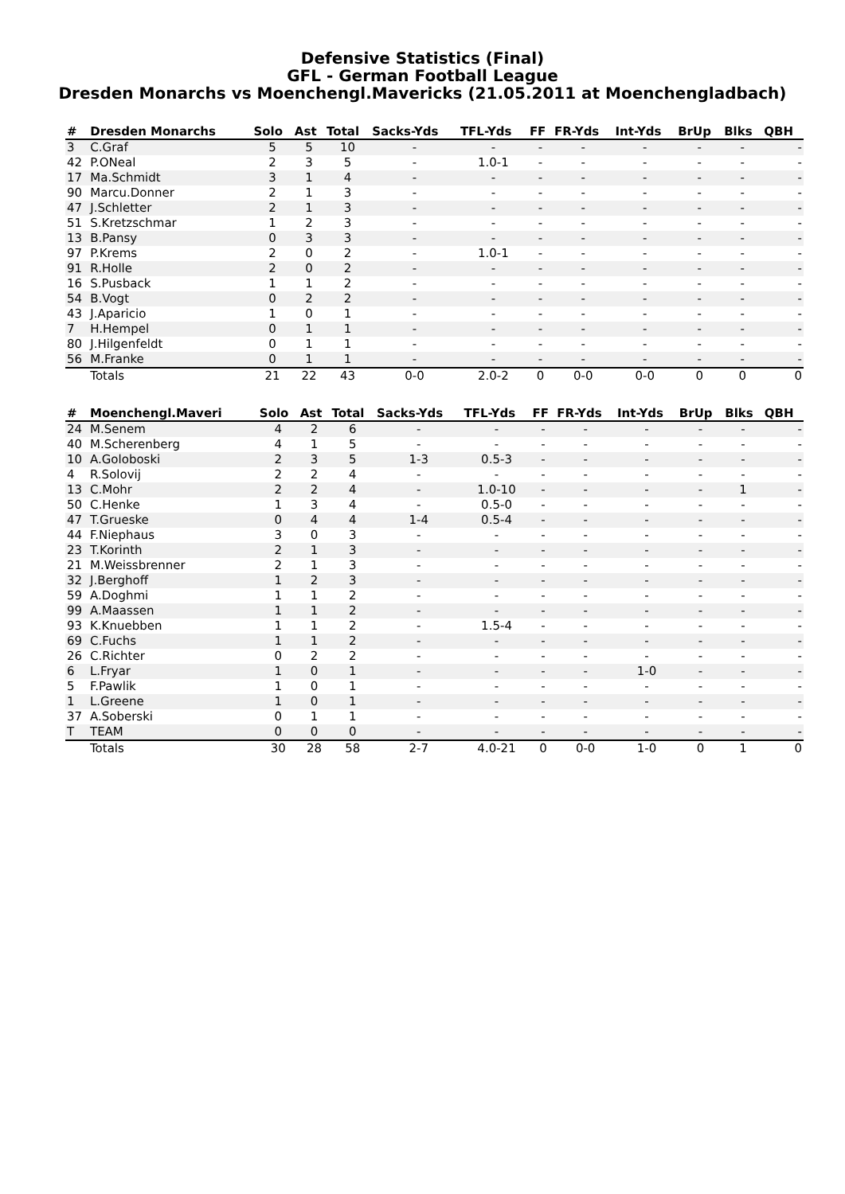Defensive Statistics (Final)
GFL - German Football League
Dresden Monarchs vs Moenchengl.Mavericks (21.05.2011 at Moenchengladbach)
| # | Dresden Monarchs | Solo | Ast | Total | Sacks-Yds | TFL-Yds | FF | FR-Yds | Int-Yds | BrUp | Blks | QBH |
| --- | --- | --- | --- | --- | --- | --- | --- | --- | --- | --- | --- | --- |
| 3 | C.Graf | 5 | 5 | 10 | - | - | - | - | - | - | - | - |
| 42 | P.ONeal | 2 | 3 | 5 | - | 1.0-1 | - | - | - | - | - | - |
| 17 | Ma.Schmidt | 3 | 1 | 4 | - | - | - | - | - | - | - | - |
| 90 | Marcu.Donner | 2 | 1 | 3 | - | - | - | - | - | - | - | - |
| 47 | J.Schletter | 2 | 1 | 3 | - | - | - | - | - | - | - | - |
| 51 | S.Kretzschmar | 1 | 2 | 3 | - | - | - | - | - | - | - | - |
| 13 | B.Pansy | 0 | 3 | 3 | - | - | - | - | - | - | - | - |
| 97 | P.Krems | 2 | 0 | 2 | - | 1.0-1 | - | - | - | - | - | - |
| 91 | R.Holle | 2 | 0 | 2 | - | - | - | - | - | - | - | - |
| 16 | S.Pusback | 1 | 1 | 2 | - | - | - | - | - | - | - | - |
| 54 | B.Vogt | 0 | 2 | 2 | - | - | - | - | - | - | - | - |
| 43 | J.Aparicio | 1 | 0 | 1 | - | - | - | - | - | - | - | - |
| 7 | H.Hempel | 0 | 1 | 1 | - | - | - | - | - | - | - | - |
| 80 | J.Hilgenfeldt | 0 | 1 | 1 | - | - | - | - | - | - | - | - |
| 56 | M.Franke | 0 | 1 | 1 | - | - | - | - | - | - | - | - |
| | Totals | 21 | 22 | 43 | 0-0 | 2.0-2 | 0 | 0-0 | 0-0 | 0 | 0 | 0 |
| # | Moenchengl.Maveri | Solo | Ast | Total | Sacks-Yds | TFL-Yds | FF | FR-Yds | Int-Yds | BrUp | Blks | QBH |
| --- | --- | --- | --- | --- | --- | --- | --- | --- | --- | --- | --- | --- |
| 24 | M.Senem | 4 | 2 | 6 | - | - | - | - | - | - | - | - |
| 40 | M.Scherenberg | 4 | 1 | 5 | - | - | - | - | - | - | - | - |
| 10 | A.Goloboski | 2 | 3 | 5 | 1-3 | 0.5-3 | - | - | - | - | - | - |
| 4 | R.Solovij | 2 | 2 | 4 | - | - | - | - | - | - | - | - |
| 13 | C.Mohr | 2 | 2 | 4 | - | 1.0-10 | - | - | - | - | 1 | - |
| 50 | C.Henke | 1 | 3 | 4 | - | 0.5-0 | - | - | - | - | - | - |
| 47 | T.Grueske | 0 | 4 | 4 | 1-4 | 0.5-4 | - | - | - | - | - | - |
| 44 | F.Niephaus | 3 | 0 | 3 | - | - | - | - | - | - | - | - |
| 23 | T.Korinth | 2 | 1 | 3 | - | - | - | - | - | - | - | - |
| 21 | M.Weissbrenner | 2 | 1 | 3 | - | - | - | - | - | - | - | - |
| 32 | J.Berghoff | 1 | 2 | 3 | - | - | - | - | - | - | - | - |
| 59 | A.Doghmi | 1 | 1 | 2 | - | - | - | - | - | - | - | - |
| 99 | A.Maassen | 1 | 1 | 2 | - | - | - | - | - | - | - | - |
| 93 | K.Knuebben | 1 | 1 | 2 | - | 1.5-4 | - | - | - | - | - | - |
| 69 | C.Fuchs | 1 | 1 | 2 | - | - | - | - | - | - | - | - |
| 26 | C.Richter | 0 | 2 | 2 | - | - | - | - | - | - | - | - |
| 6 | L.Fryar | 1 | 0 | 1 | - | - | - | - | 1-0 | - | - | - |
| 5 | F.Pawlik | 1 | 0 | 1 | - | - | - | - | - | - | - | - |
| 1 | L.Greene | 1 | 0 | 1 | - | - | - | - | - | - | - | - |
| 37 | A.Soberski | 0 | 1 | 1 | - | - | - | - | - | - | - | - |
| T | TEAM | 0 | 0 | 0 | - | - | - | - | - | - | - | - |
| | Totals | 30 | 28 | 58 | 2-7 | 4.0-21 | 0 | 0-0 | 1-0 | 0 | 1 | 0 |